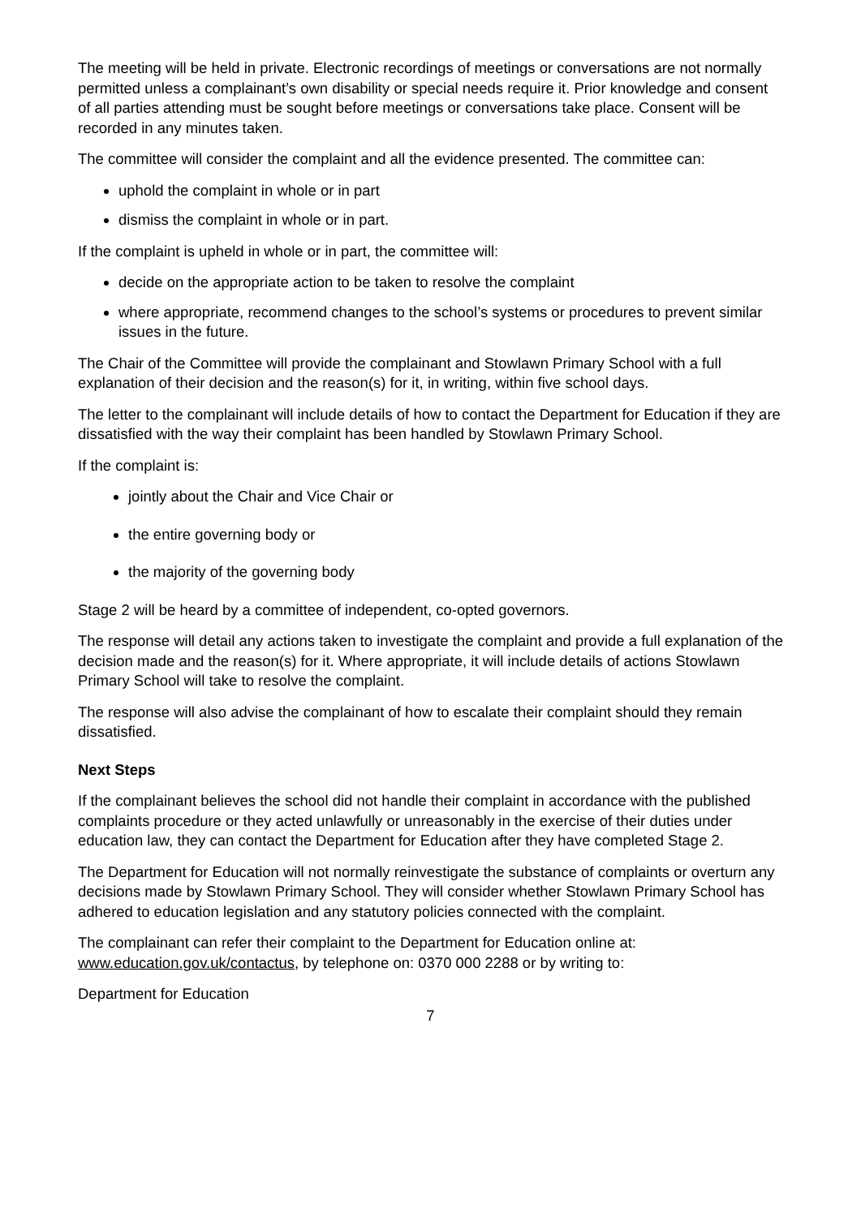The meeting will be held in private. Electronic recordings of meetings or conversations are not normally permitted unless a complainant’s own disability or special needs require it. Prior knowledge and consent of all parties attending must be sought before meetings or conversations take place. Consent will be recorded in any minutes taken.
The committee will consider the complaint and all the evidence presented. The committee can:
uphold the complaint in whole or in part
dismiss the complaint in whole or in part.
If the complaint is upheld in whole or in part, the committee will:
decide on the appropriate action to be taken to resolve the complaint
where appropriate, recommend changes to the school’s systems or procedures to prevent similar issues in the future.
The Chair of the Committee will provide the complainant and Stowlawn Primary School with a full explanation of their decision and the reason(s) for it, in writing, within five school days.
The letter to the complainant will include details of how to contact the Department for Education if they are dissatisfied with the way their complaint has been handled by Stowlawn Primary School.
If the complaint is:
jointly about the Chair and Vice Chair or
the entire governing body or
the majority of the governing body
Stage 2 will be heard by a committee of independent, co-opted governors.
The response will detail any actions taken to investigate the complaint and provide a full explanation of the decision made and the reason(s) for it. Where appropriate, it will include details of actions Stowlawn Primary School will take to resolve the complaint.
The response will also advise the complainant of how to escalate their complaint should they remain dissatisfied.
Next Steps
If the complainant believes the school did not handle their complaint in accordance with the published complaints procedure or they acted unlawfully or unreasonably in the exercise of their duties under education law, they can contact the Department for Education after they have completed Stage 2.
The Department for Education will not normally reinvestigate the substance of complaints or overturn any decisions made by Stowlawn Primary School. They will consider whether Stowlawn Primary School has adhered to education legislation and any statutory policies connected with the complaint.
The complainant can refer their complaint to the Department for Education online at: www.education.gov.uk/contactus, by telephone on: 0370 000 2288 or by writing to:
Department for Education
7